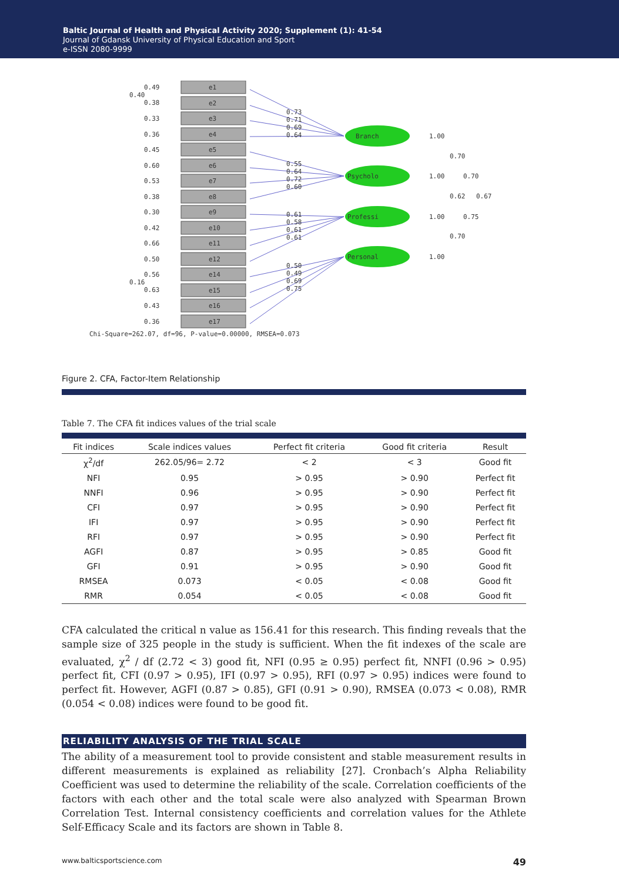Baltic Journal of Health and Physical Activity 2020; Supplement (1): 41-54
Journal of Gdansk University of Physical Education and Sport
e-ISSN 2080-9999
e1
0.49
0.40
0.38
e2
e3
0.33
e4
0.36
e5
0.45
e6
0.60
e7
0.53
e8
0.38
e9
0.30
e10
0.42
e11
0.66
e12
0.50
e14
0.56
0.16
0.63
e15
e16
0.43
e17
0.36
0.73
0.71
0.69
0.64
0.55
0.64
0.72
0.60
0.61
0.58
0.61
0.61
0.50
0.49
0.69
0.75
Branch
Psycholo
Professi
Personal
1.00
1.00
1.00
1.00
0.70
0.70
0.62
0.67
0.75
0.70
Chi-Square=262.07, df=96, P-value=0.00000, RMSEA=0.073
Figure 2. CFA, Factor-Item Relationship
Table 7. The CFA fit indices values of the trial scale
| Fit indices | Scale indices values | Perfect fit criteria | Good fit criteria | Result |
| --- | --- | --- | --- | --- |
| χ<sup>2</sup>/df | 262.05/96= 2.72 | < 2 | < 3 | Good fit |
| NFI | 0.95 | > 0.95 | > 0.90 | Perfect fit |
| NNFI | 0.96 | > 0.95 | > 0.90 | Perfect fit |
| CFI | 0.97 | > 0.95 | > 0.90 | Perfect fit |
| IFI | 0.97 | > 0.95 | > 0.90 | Perfect fit |
| RFI | 0.97 | > 0.95 | > 0.90 | Perfect fit |
| AGFI | 0.87 | > 0.95 | > 0.85 | Good fit |
| GFI | 0.91 | > 0.95 | > 0.90 | Good fit |
| RMSEA | 0.073 | < 0.05 | < 0.08 | Good fit |
| RMR | 0.054 | < 0.05 | < 0.08 | Good fit |
CFA calculated the critical n value as 156.41 for this research. This finding reveals that the sample size of 325 people in the study is sufficient. When the fit indexes of the scale are evaluated, χ<sup>2</sup> / df (2.72 < 3) good fit, NFI (0.95 ≥ 0.95) perfect fit, NNFI (0.96 > 0.95) perfect fit, CFI (0.97 > 0.95), IFI (0.97 > 0.95), RFI (0.97 > 0.95) indices were found to perfect fit. However, AGFI (0.87 > 0.85), GFI (0.91 > 0.90), RMSEA (0.073 < 0.08), RMR (0.054 < 0.08) indices were found to be good fit.
RELIABILITY ANALYSIS OF THE TRIAL SCALE
The ability of a measurement tool to provide consistent and stable measurement results in different measurements is explained as reliability [27]. Cronbach’s Alpha Reliability Coefficient was used to determine the reliability of the scale. Correlation coefficients of the factors with each other and the total scale were also analyzed with Spearman Brown Correlation Test. Internal consistency coefficients and correlation values for the Athlete Self-Efficacy Scale and its factors are shown in Table 8.
www.balticsportscience.com 49